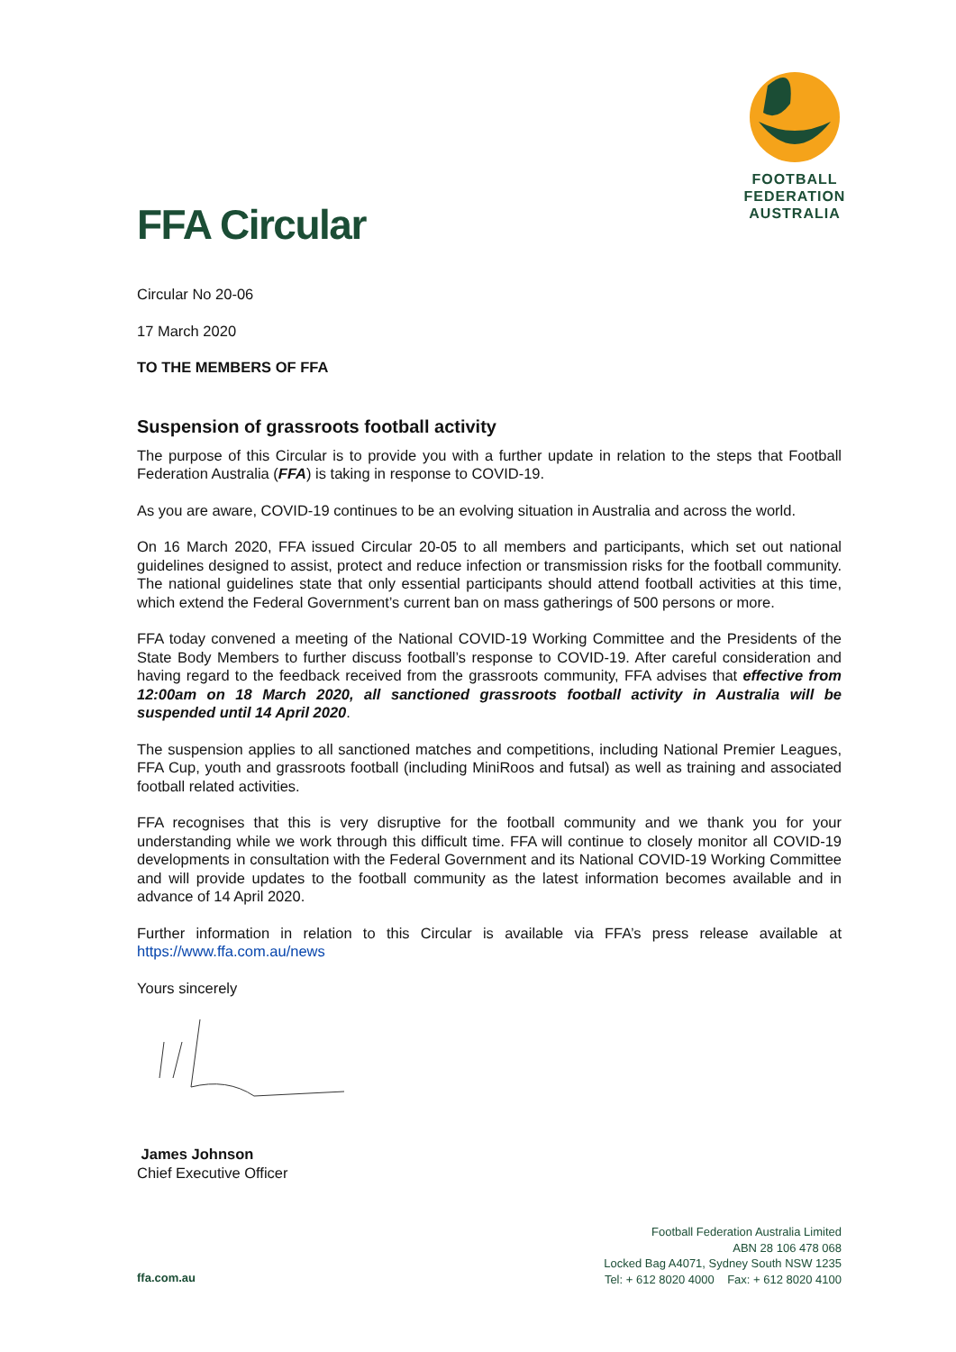FOOTBALL
FEDERATION
AUSTRALIA
FFA Circular
Circular No 20-06
17 March 2020
TO THE MEMBERS OF FFA
Suspension of grassroots football activity
The purpose of this Circular is to provide you with a further update in relation to the steps that Football Federation Australia (FFA) is taking in response to COVID-19.
As you are aware, COVID-19 continues to be an evolving situation in Australia and across the world.
On 16 March 2020, FFA issued Circular 20-05 to all members and participants, which set out national guidelines designed to assist, protect and reduce infection or transmission risks for the football community. The national guidelines state that only essential participants should attend football activities at this time, which extend the Federal Government’s current ban on mass gatherings of 500 persons or more.
FFA today convened a meeting of the National COVID-19 Working Committee and the Presidents of the State Body Members to further discuss football’s response to COVID-19. After careful consideration and having regard to the feedback received from the grassroots community, FFA advises that effective from 12:00am on 18 March 2020, all sanctioned grassroots football activity in Australia will be suspended until 14 April 2020.
The suspension applies to all sanctioned matches and competitions, including National Premier Leagues, FFA Cup, youth and grassroots football (including MiniRoos and futsal) as well as training and associated football related activities.
FFA recognises that this is very disruptive for the football community and we thank you for your understanding while we work through this difficult time. FFA will continue to closely monitor all COVID-19 developments in consultation with the Federal Government and its National COVID-19 Working Committee and will provide updates to the football community as the latest information becomes available and in advance of 14 April 2020.
Further information in relation to this Circular is available via FFA’s press release available at https://www.ffa.com.au/news
Yours sincerely
James Johnson
Chief Executive Officer
Football Federation Australia Limited
ABN 28 106 478 068
Locked Bag A4071, Sydney South NSW 1235
Tel: + 612 8020 4000 Fax: + 612 8020 4100
ffa.com.au